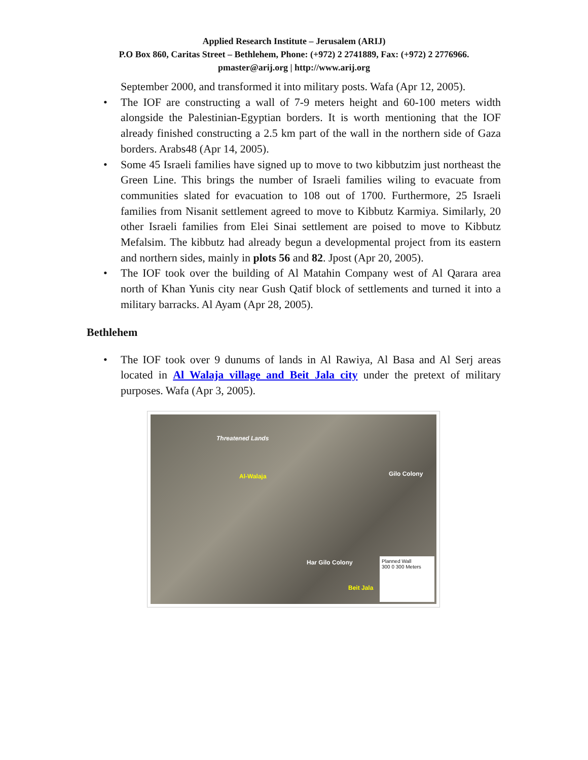Applied Research Institute – Jerusalem (ARIJ)
P.O Box 860, Caritas Street – Bethlehem, Phone: (+972) 2 2741889, Fax: (+972) 2 2776966.
pmaster@arij.org | http://www.arij.org
September 2000, and transformed it into military posts. Wafa (Apr 12, 2005).
• The IOF are constructing a wall of 7-9 meters height and 60-100 meters width alongside the Palestinian-Egyptian borders. It is worth mentioning that the IOF already finished constructing a 2.5 km part of the wall in the northern side of Gaza borders. Arabs48 (Apr 14, 2005).
• Some 45 Israeli families have signed up to move to two kibbutzim just northeast the Green Line. This brings the number of Israeli families wiling to evacuate from communities slated for evacuation to 108 out of 1700. Furthermore, 25 Israeli families from Nisanit settlement agreed to move to Kibbutz Karmiya. Similarly, 20 other Israeli families from Elei Sinai settlement are poised to move to Kibbutz Mefalsim. The kibbutz had already begun a developmental project from its eastern and northern sides, mainly in plots 56 and 82. Jpost (Apr 20, 2005).
• The IOF took over the building of Al Matahin Company west of Al Qarara area north of Khan Yunis city near Gush Qatif block of settlements and turned it into a military barracks. Al Ayam (Apr 28, 2005).
Bethlehem
• The IOF took over 9 dunums of lands in Al Rawiya, Al Basa and Al Serj areas located in Al Walaja village and Beit Jala city under the pretext of military purposes. Wafa (Apr 3, 2005).
Threatened Lands
Al-Walaja Gilo Colony
Har Gilo Colony
Beit Jala
Planned Wall
300 0 300 Meters